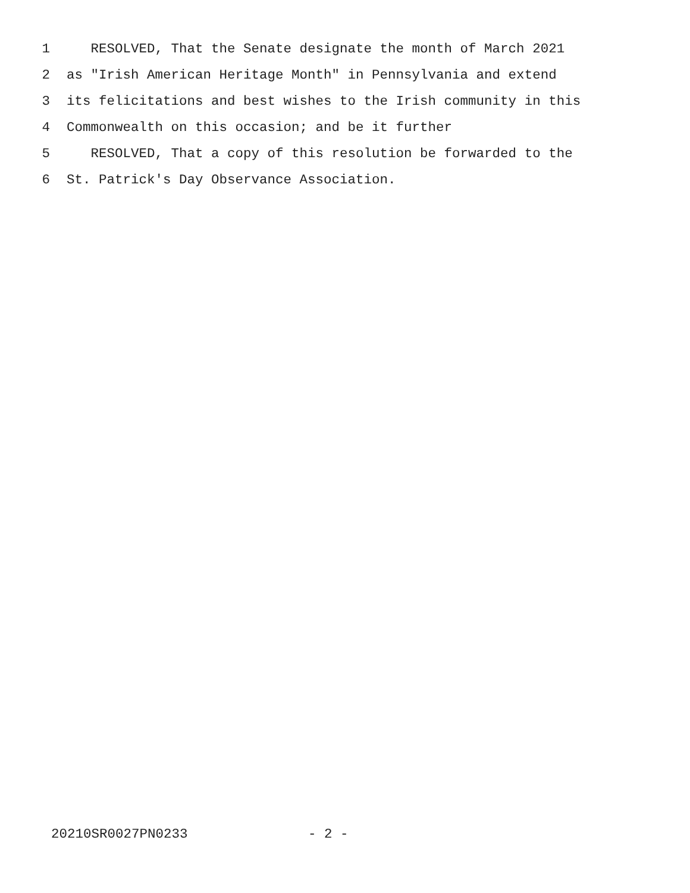1 RESOLVED, That the Senate designate the month of March 2021
2 as "Irish American Heritage Month" in Pennsylvania and extend
3 its felicitations and best wishes to the Irish community in this
4 Commonwealth on this occasion; and be it further
5 RESOLVED, That a copy of this resolution be forwarded to the
6 St. Patrick's Day Observance Association.
20210SR0027PN0233 - 2 -